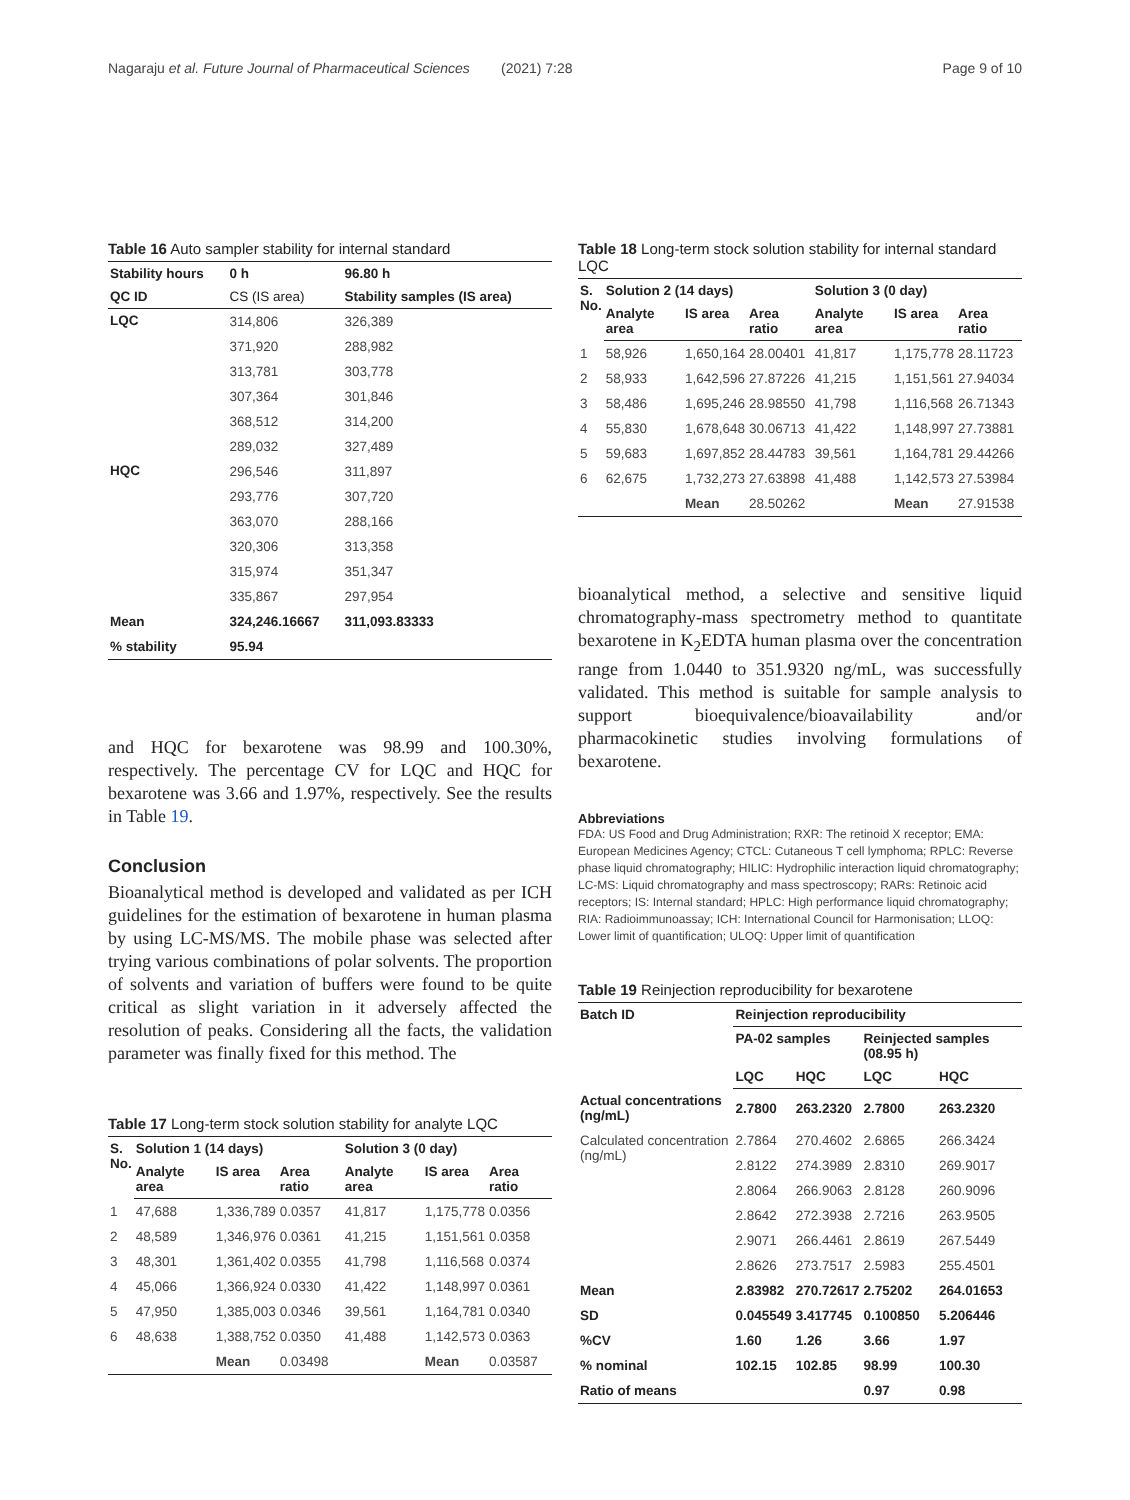Nagaraju et al. Future Journal of Pharmaceutical Sciences (2021) 7:28 Page 9 of 10
Table 16 Auto sampler stability for internal standard
| Stability hours | 0 h | 96.80 h |
| --- | --- | --- |
| QC ID | CS (IS area) | Stability samples (IS area) |
| LQC | 314,806 | 326,389 |
| | 371,920 | 288,982 |
| | 313,781 | 303,778 |
| | 307,364 | 301,846 |
| | 368,512 | 314,200 |
| | 289,032 | 327,489 |
| HQC | 296,546 | 311,897 |
| | 293,776 | 307,720 |
| | 363,070 | 288,166 |
| | 320,306 | 313,358 |
| | 315,974 | 351,347 |
| | 335,867 | 297,954 |
| Mean | 324,246.16667 | 311,093.83333 |
| % stability | 95.94 | |
and HQC for bexarotene was 98.99 and 100.30%, respectively. The percentage CV for LQC and HQC for bexarotene was 3.66 and 1.97%, respectively. See the results in Table 19.
Conclusion
Bioanalytical method is developed and validated as per ICH guidelines for the estimation of bexarotene in human plasma by using LC-MS/MS. The mobile phase was selected after trying various combinations of polar solvents. The proportion of solvents and variation of buffers were found to be quite critical as slight variation in it adversely affected the resolution of peaks. Considering all the facts, the validation parameter was finally fixed for this method. The
Table 17 Long-term stock solution stability for analyte LQC
| S. No. | Solution 1 (14 days) | | | Solution 3 (0 day) | | |
| --- | --- | --- | --- | --- | --- | --- |
| | Analyte area | IS area | Area ratio | Analyte area | IS area | Area ratio |
| 1 | 47,688 | 1,336,789 | 0.0357 | 41,817 | 1,175,778 | 0.0356 |
| 2 | 48,589 | 1,346,976 | 0.0361 | 41,215 | 1,151,561 | 0.0358 |
| 3 | 48,301 | 1,361,402 | 0.0355 | 41,798 | 1,116,568 | 0.0374 |
| 4 | 45,066 | 1,366,924 | 0.0330 | 41,422 | 1,148,997 | 0.0361 |
| 5 | 47,950 | 1,385,003 | 0.0346 | 39,561 | 1,164,781 | 0.0340 |
| 6 | 48,638 | 1,388,752 | 0.0350 | 41,488 | 1,142,573 | 0.0363 |
| | | Mean | 0.03498 | | Mean | 0.03587 |
Table 18 Long-term stock solution stability for internal standard LQC
| S. No. | Solution 2 (14 days) | | | Solution 3 (0 day) | | |
| --- | --- | --- | --- | --- | --- | --- |
| | Analyte area | IS area | Area ratio | Analyte area | IS area | Area ratio |
| 1 | 58,926 | 1,650,164 | 28.00401 | 41,817 | 1,175,778 | 28.11723 |
| 2 | 58,933 | 1,642,596 | 27.87226 | 41,215 | 1,151,561 | 27.94034 |
| 3 | 58,486 | 1,695,246 | 28.98550 | 41,798 | 1,116,568 | 26.71343 |
| 4 | 55,830 | 1,678,648 | 30.06713 | 41,422 | 1,148,997 | 27.73881 |
| 5 | 59,683 | 1,697,852 | 28.44783 | 39,561 | 1,164,781 | 29.44266 |
| 6 | 62,675 | 1,732,273 | 27.63898 | 41,488 | 1,142,573 | 27.53984 |
| | | Mean | 28.50262 | | Mean | 27.91538 |
bioanalytical method, a selective and sensitive liquid chromatography-mass spectrometry method to quantitate bexarotene in K<sub>2</sub>EDTA human plasma over the concentration range from 1.0440 to 351.9320 ng/mL, was successfully validated. This method is suitable for sample analysis to support bioequivalence/bioavailability and/or pharmacokinetic studies involving formulations of bexarotene.
Abbreviations
FDA: US Food and Drug Administration; RXR: The retinoid X receptor; EMA: European Medicines Agency; CTCL: Cutaneous T cell lymphoma; RPLC: Reverse phase liquid chromatography; HILIC: Hydrophilic interaction liquid chromatography; LC-MS: Liquid chromatography and mass spectroscopy; RARs: Retinoic acid receptors; IS: Internal standard; HPLC: High performance liquid chromatography; RIA: Radioimmunoassay; ICH: International Council for Harmonisation; LLOQ: Lower limit of quantification; ULOQ: Upper limit of quantification
Table 19 Reinjection reproducibility for bexarotene
| Batch ID | Reinjection reproducibility | | | |
| --- | --- | --- | --- | --- |
| | PA-02 samples | | Reinjected samples (08.95 h) | |
| | LQC | HQC | LQC | HQC |
| Actual concentrations (ng/mL) | 2.7800 | 263.2320 | 2.7800 | 263.2320 |
| Calculated concentration (ng/mL) | 2.7864 | 270.4602 | 2.6865 | 266.3424 |
| | 2.8122 | 274.3989 | 2.8310 | 269.9017 |
| | 2.8064 | 266.9063 | 2.8128 | 260.9096 |
| | 2.8642 | 272.3938 | 2.7216 | 263.9505 |
| | 2.9071 | 266.4461 | 2.8619 | 267.5449 |
| | 2.8626 | 273.7517 | 2.5983 | 255.4501 |
| Mean | 2.83982 | 270.72617 | 2.75202 | 264.01653 |
| SD | 0.045549 | 3.417745 | 0.100850 | 5.206446 |
| %CV | 1.60 | 1.26 | 3.66 | 1.97 |
| % nominal | 102.15 | 102.85 | 98.99 | 100.30 |
| Ratio of means | | | 0.97 | 0.98 |